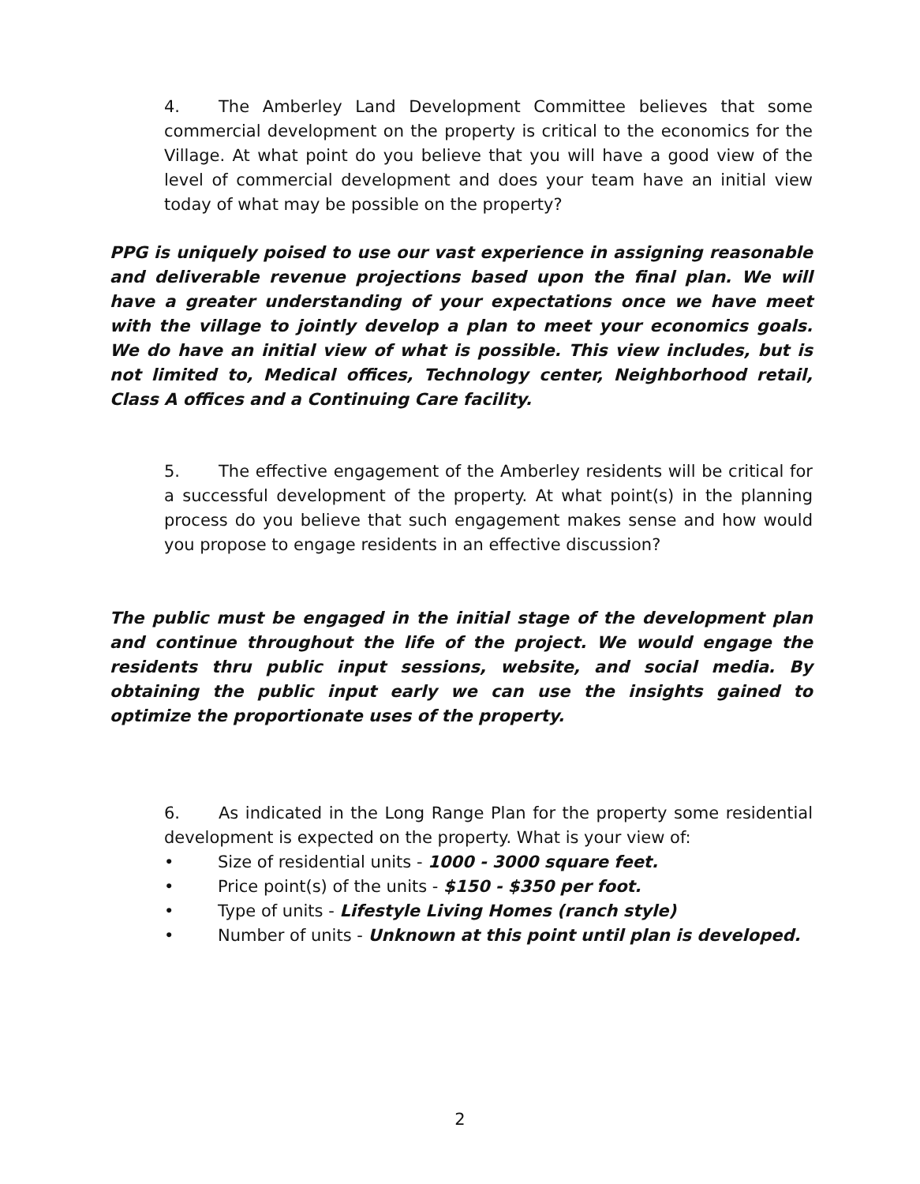4. The Amberley Land Development Committee believes that some commercial development on the property is critical to the economics for the Village. At what point do you believe that you will have a good view of the level of commercial development and does your team have an initial view today of what may be possible on the property?
PPG is uniquely poised to use our vast experience in assigning reasonable and deliverable revenue projections based upon the final plan. We will have a greater understanding of your expectations once we have meet with the village to jointly develop a plan to meet your economics goals. We do have an initial view of what is possible. This view includes, but is not limited to, Medical offices, Technology center, Neighborhood retail, Class A offices and a Continuing Care facility.
5. The effective engagement of the Amberley residents will be critical for a successful development of the property. At what point(s) in the planning process do you believe that such engagement makes sense and how would you propose to engage residents in an effective discussion?
The public must be engaged in the initial stage of the development plan and continue throughout the life of the project. We would engage the residents thru public input sessions, website, and social media. By obtaining the public input early we can use the insights gained to optimize the proportionate uses of the property.
6. As indicated in the Long Range Plan for the property some residential development is expected on the property. What is your view of:
• Size of residential units - 1000 - 3000 square feet.
• Price point(s) of the units - $150 - $350 per foot.
• Type of units - Lifestyle Living Homes (ranch style)
• Number of units - Unknown at this point until plan is developed.
2